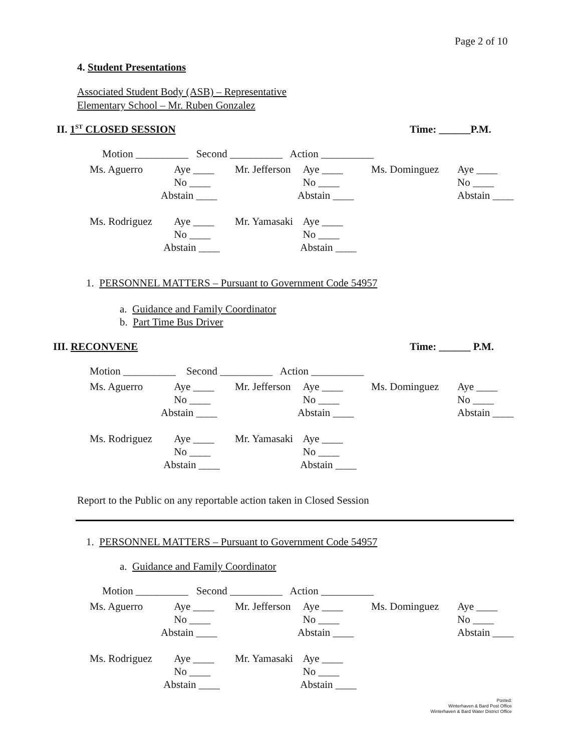Page 2 of 10
4. Student Presentations
Associated Student Body (ASB) – Representative
Elementary School – Mr. Ruben Gonzalez
II. 1<sup>ST</sup> CLOSED SESSION Time: ______P.M.
Motion __________ Second __________ Action __________
| Ms. Aguerro | Aye ____ | Mr. Jefferson | Aye ____ | Ms. Dominguez | Aye ____ |
| | No ____ | | No ____ | | No ____ |
| | Abstain ____ | | Abstain ____ | | Abstain ____ |
| Ms. Rodriguez | Aye ____ | Mr. Yamasaki | Aye ____ | | |
| | No ____ | | No ____ | | |
| | Abstain ____ | | Abstain ____ | | |
1. PERSONNEL MATTERS – Pursuant to Government Code 54957
a. Guidance and Family Coordinator
b. Part Time Bus Driver
III. RECONVENE Time: ______ P.M.
Motion __________ Second __________ Action __________
| Ms. Aguerro | Aye ____ | Mr. Jefferson | Aye ____ | Ms. Dominguez | Aye ____ |
| | No ____ | | No ____ | | No ____ |
| | Abstain ____ | | Abstain ____ | | Abstain ____ |
| Ms. Rodriguez | Aye ____ | Mr. Yamasaki | Aye ____ | | |
| | No ____ | | No ____ | | |
| | Abstain ____ | | Abstain ____ | | |
Report to the Public on any reportable action taken in Closed Session
1. PERSONNEL MATTERS – Pursuant to Government Code 54957
a. Guidance and Family Coordinator
Motion __________ Second __________ Action __________
| Ms. Aguerro | Aye ____ | Mr. Jefferson | Aye ____ | Ms. Dominguez | Aye ____ |
| | No ____ | | No ____ | | No ____ |
| | Abstain ____ | | Abstain ____ | | Abstain ____ |
| Ms. Rodriguez | Aye ____ | Mr. Yamasaki | Aye ____ | | |
| | No ____ | | No ____ | | |
| | Abstain ____ | | Abstain ____ | | |
Posted:
Winterhaven & Bard Post Office
Winterhaven & Bard Water District Office